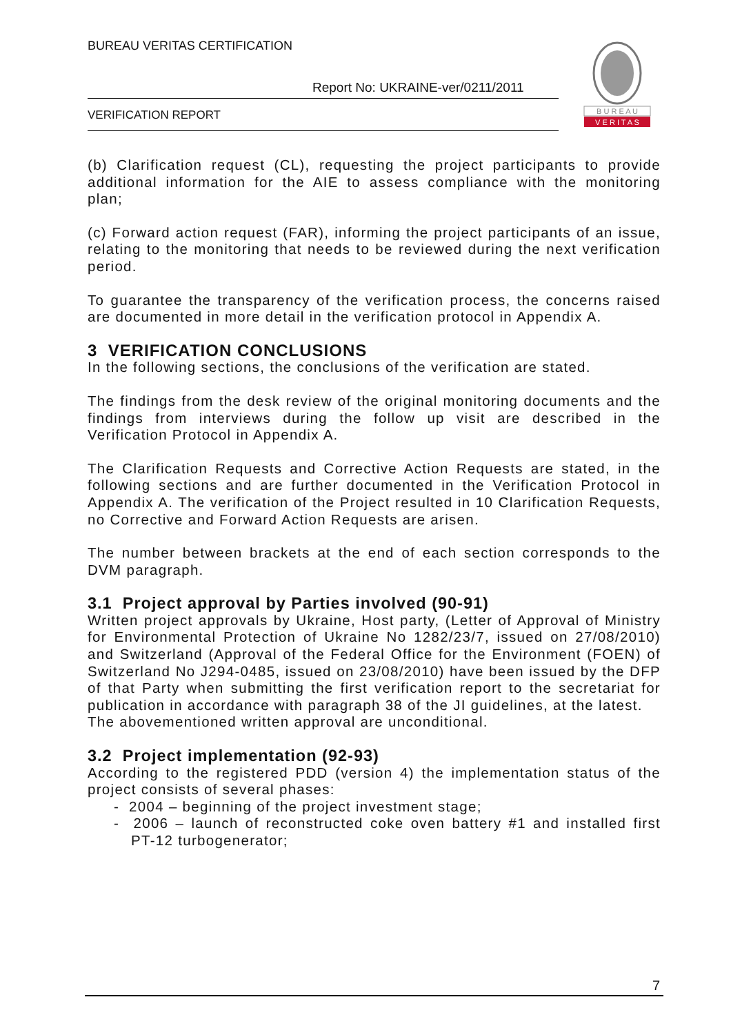BUREAU VERITAS CERTIFICATION
Report No: UKRAINE-ver/0211/2011
VERIFICATION REPORT
B U R E A U
V E R I T A S
(b) Clarification request (CL), requesting the project participants to provide additional information for the AIE to assess compliance with the monitoring plan;
(c) Forward action request (FAR), informing the project participants of an issue, relating to the monitoring that needs to be reviewed during the next verification period.
To guarantee the transparency of the verification process, the concerns raised are documented in more detail in the verification protocol in Appendix A.
3 VERIFICATION CONCLUSIONS
In the following sections, the conclusions of the verification are stated.
The findings from the desk review of the original monitoring documents and the findings from interviews during the follow up visit are described in the Verification Protocol in Appendix A.
The Clarification Requests and Corrective Action Requests are stated, in the following sections and are further documented in the Verification Protocol in Appendix A. The verification of the Project resulted in 10 Clarification Requests, no Corrective and Forward Action Requests are arisen.
The number between brackets at the end of each section corresponds to the DVM paragraph.
3.1 Project approval by Parties involved (90-91)
Written project approvals by Ukraine, Host party, (Letter of Approval of Ministry for Environmental Protection of Ukraine No 1282/23/7, issued on 27/08/2010) and Switzerland (Approval of the Federal Office for the Environment (FOEN) of Switzerland No J294-0485, issued on 23/08/2010) have been issued by the DFP of that Party when submitting the first verification report to the secretariat for publication in accordance with paragraph 38 of the JI guidelines, at the latest.
The abovementioned written approval are unconditional.
3.2 Project implementation (92-93)
According to the registered PDD (version 4) the implementation status of the project consists of several phases:
- 2004 – beginning of the project investment stage;
- 2006 – launch of reconstructed coke oven battery #1 and installed first PT-12 turbogenerator;
7